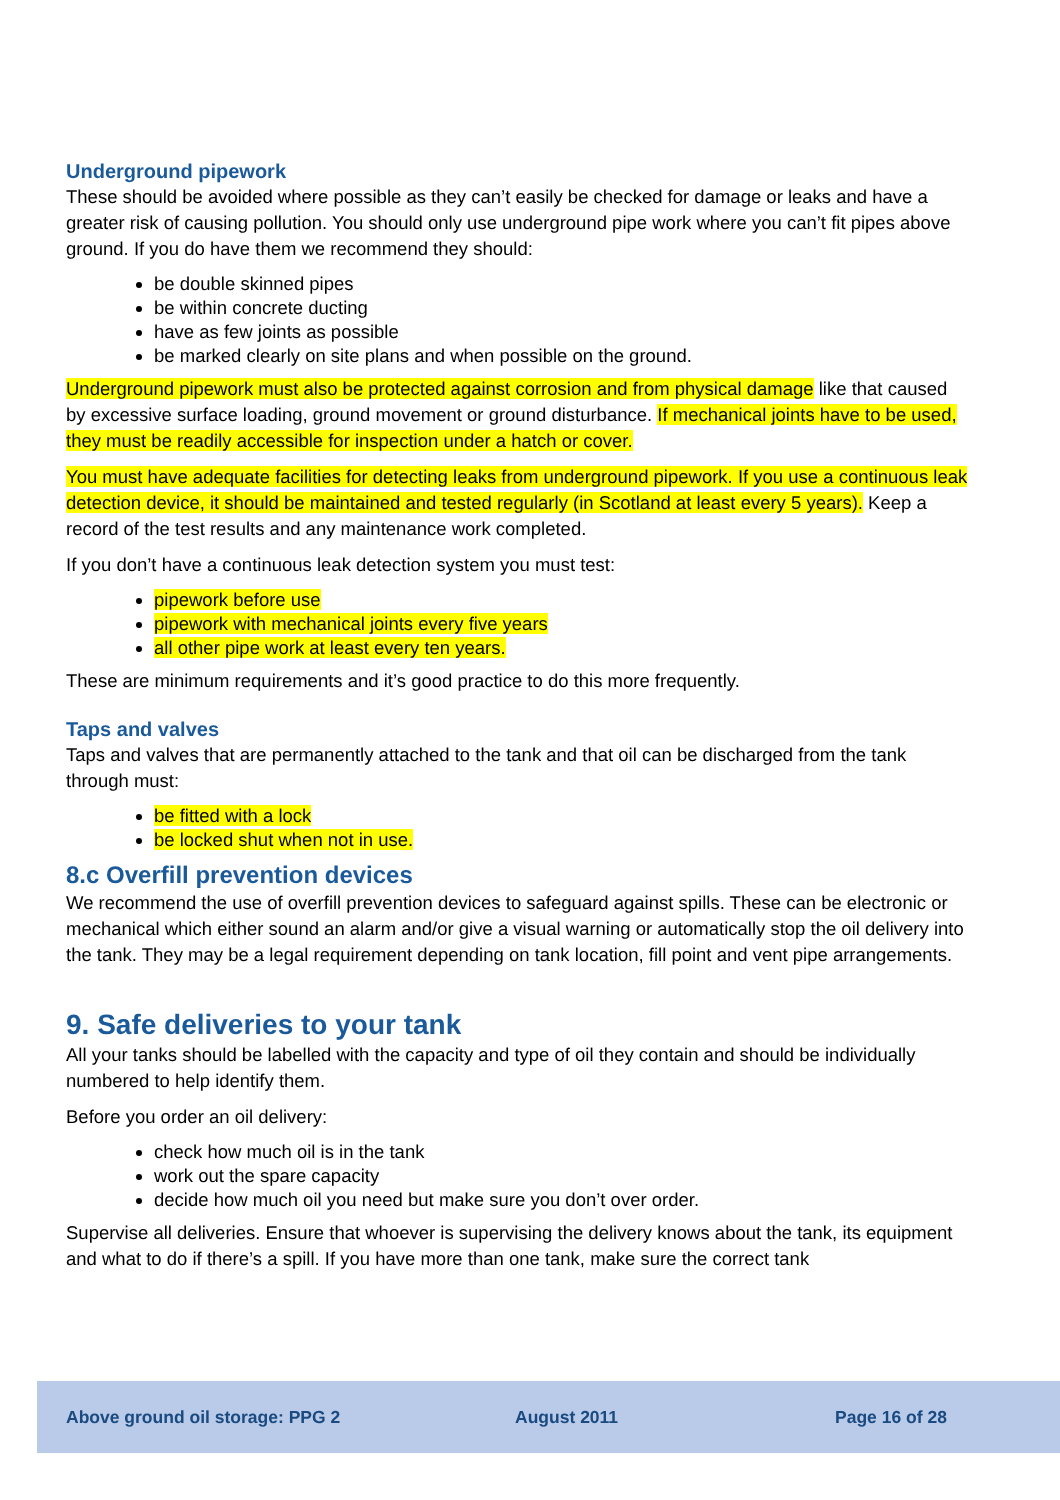Underground pipework
These should be avoided where possible as they can’t easily be checked for damage or leaks and have a greater risk of causing pollution. You should only use underground pipe work where you can’t fit pipes above ground. If you do have them we recommend they should:
be double skinned pipes
be within concrete ducting
have as few joints as possible
be marked clearly on site plans and when possible on the ground.
Underground pipework must also be protected against corrosion and from physical damage like that caused by excessive surface loading, ground movement or ground disturbance. If mechanical joints have to be used, they must be readily accessible for inspection under a hatch or cover.
You must have adequate facilities for detecting leaks from underground pipework. If you use a continuous leak detection device, it should be maintained and tested regularly (in Scotland at least every 5 years). Keep a record of the test results and any maintenance work completed.
If you don’t have a continuous leak detection system you must test:
pipework before use
pipework with mechanical joints every five years
all other pipe work at least every ten years.
These are minimum requirements and it’s good practice to do this more frequently.
Taps and valves
Taps and valves that are permanently attached to the tank and that oil can be discharged from the tank through must:
be fitted with a lock
be locked shut when not in use.
8.c Overfill prevention devices
We recommend the use of overfill prevention devices to safeguard against spills. These can be electronic or mechanical which either sound an alarm and/or give a visual warning or automatically stop the oil delivery into the tank. They may be a legal requirement depending on tank location, fill point and vent pipe arrangements.
9. Safe deliveries to your tank
All your tanks should be labelled with the capacity and type of oil they contain and should be individually numbered to help identify them.
Before you order an oil delivery:
check how much oil is in the tank
work out the spare capacity
decide how much oil you need but make sure you don’t over order.
Supervise all deliveries. Ensure that whoever is supervising the delivery knows about the tank, its equipment and what to do if there’s a spill. If you have more than one tank, make sure the correct tank
Above ground oil storage: PPG 2 August 2011 Page 16 of 28